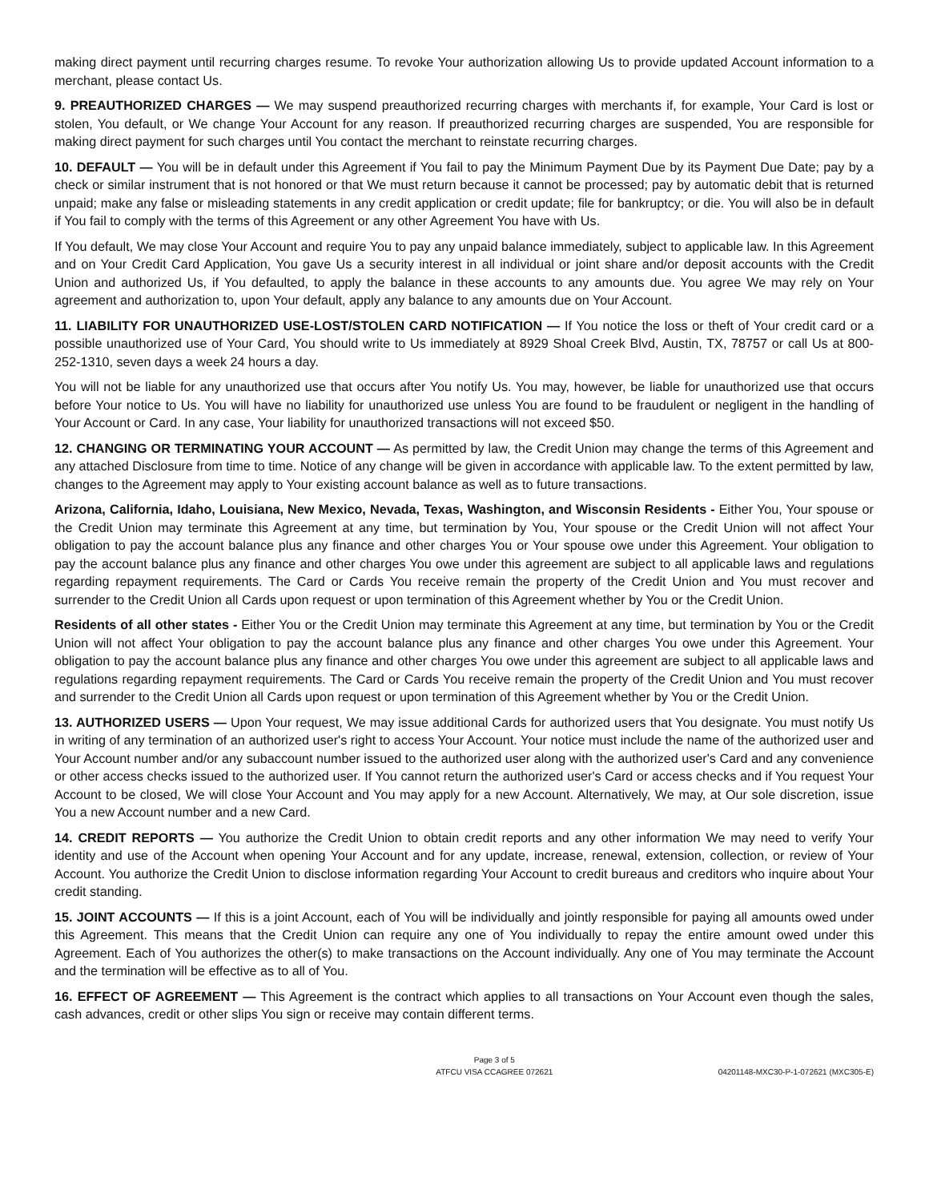making direct payment until recurring charges resume. To revoke Your authorization allowing Us to provide updated Account information to a merchant, please contact Us.
9. PREAUTHORIZED CHARGES — We may suspend preauthorized recurring charges with merchants if, for example, Your Card is lost or stolen, You default, or We change Your Account for any reason. If preauthorized recurring charges are suspended, You are responsible for making direct payment for such charges until You contact the merchant to reinstate recurring charges.
10. DEFAULT — You will be in default under this Agreement if You fail to pay the Minimum Payment Due by its Payment Due Date; pay by a check or similar instrument that is not honored or that We must return because it cannot be processed; pay by automatic debit that is returned unpaid; make any false or misleading statements in any credit application or credit update; file for bankruptcy; or die. You will also be in default if You fail to comply with the terms of this Agreement or any other Agreement You have with Us.
If You default, We may close Your Account and require You to pay any unpaid balance immediately, subject to applicable law. In this Agreement and on Your Credit Card Application, You gave Us a security interest in all individual or joint share and/or deposit accounts with the Credit Union and authorized Us, if You defaulted, to apply the balance in these accounts to any amounts due. You agree We may rely on Your agreement and authorization to, upon Your default, apply any balance to any amounts due on Your Account.
11. LIABILITY FOR UNAUTHORIZED USE-LOST/STOLEN CARD NOTIFICATION — If You notice the loss or theft of Your credit card or a possible unauthorized use of Your Card, You should write to Us immediately at 8929 Shoal Creek Blvd, Austin, TX, 78757 or call Us at 800-252-1310, seven days a week 24 hours a day.
You will not be liable for any unauthorized use that occurs after You notify Us. You may, however, be liable for unauthorized use that occurs before Your notice to Us. You will have no liability for unauthorized use unless You are found to be fraudulent or negligent in the handling of Your Account or Card. In any case, Your liability for unauthorized transactions will not exceed $50.
12. CHANGING OR TERMINATING YOUR ACCOUNT — As permitted by law, the Credit Union may change the terms of this Agreement and any attached Disclosure from time to time. Notice of any change will be given in accordance with applicable law. To the extent permitted by law, changes to the Agreement may apply to Your existing account balance as well as to future transactions.
Arizona, California, Idaho, Louisiana, New Mexico, Nevada, Texas, Washington, and Wisconsin Residents - Either You, Your spouse or the Credit Union may terminate this Agreement at any time, but termination by You, Your spouse or the Credit Union will not affect Your obligation to pay the account balance plus any finance and other charges You or Your spouse owe under this Agreement. Your obligation to pay the account balance plus any finance and other charges You owe under this agreement are subject to all applicable laws and regulations regarding repayment requirements. The Card or Cards You receive remain the property of the Credit Union and You must recover and surrender to the Credit Union all Cards upon request or upon termination of this Agreement whether by You or the Credit Union.
Residents of all other states - Either You or the Credit Union may terminate this Agreement at any time, but termination by You or the Credit Union will not affect Your obligation to pay the account balance plus any finance and other charges You owe under this Agreement. Your obligation to pay the account balance plus any finance and other charges You owe under this agreement are subject to all applicable laws and regulations regarding repayment requirements. The Card or Cards You receive remain the property of the Credit Union and You must recover and surrender to the Credit Union all Cards upon request or upon termination of this Agreement whether by You or the Credit Union.
13. AUTHORIZED USERS — Upon Your request, We may issue additional Cards for authorized users that You designate. You must notify Us in writing of any termination of an authorized user's right to access Your Account. Your notice must include the name of the authorized user and Your Account number and/or any subaccount number issued to the authorized user along with the authorized user's Card and any convenience or other access checks issued to the authorized user. If You cannot return the authorized user's Card or access checks and if You request Your Account to be closed, We will close Your Account and You may apply for a new Account. Alternatively, We may, at Our sole discretion, issue You a new Account number and a new Card.
14. CREDIT REPORTS — You authorize the Credit Union to obtain credit reports and any other information We may need to verify Your identity and use of the Account when opening Your Account and for any update, increase, renewal, extension, collection, or review of Your Account. You authorize the Credit Union to disclose information regarding Your Account to credit bureaus and creditors who inquire about Your credit standing.
15. JOINT ACCOUNTS — If this is a joint Account, each of You will be individually and jointly responsible for paying all amounts owed under this Agreement. This means that the Credit Union can require any one of You individually to repay the entire amount owed under this Agreement. Each of You authorizes the other(s) to make transactions on the Account individually. Any one of You may terminate the Account and the termination will be effective as to all of You.
16. EFFECT OF AGREEMENT — This Agreement is the contract which applies to all transactions on Your Account even though the sales, cash advances, credit or other slips You sign or receive may contain different terms.
Page 3 of 5
ATFCU VISA CCAGREE 072621
04201148-MXC30-P-1-072621 (MXC305-E)